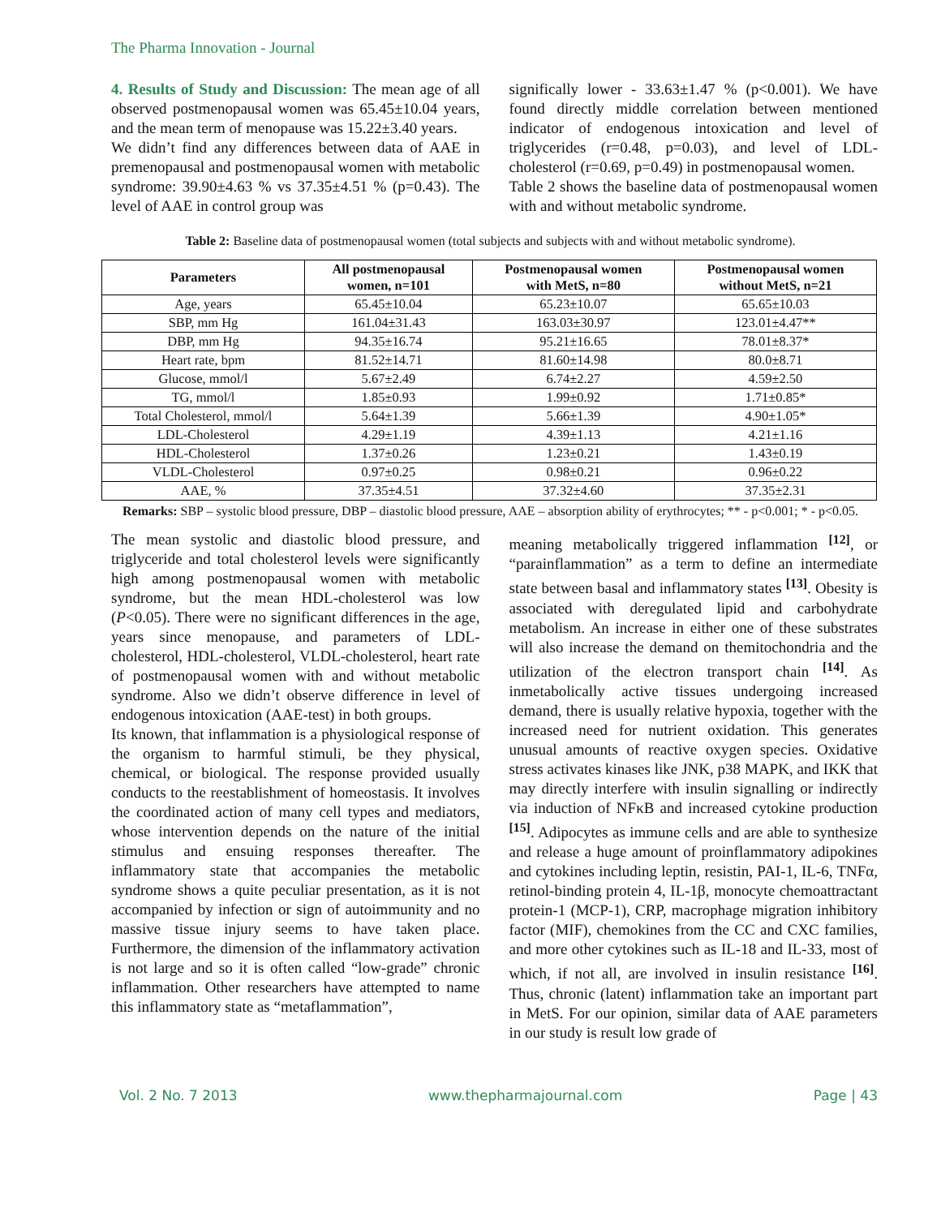The Pharma Innovation - Journal
4. Results of Study and Discussion: The mean age of all observed postmenopausal women was 65.45±10.04 years, and the mean term of menopause was 15.22±3.40 years.
We didn’t find any differences between data of AAE in premenopausal and postmenopausal women with metabolic syndrome: 39.90±4.63 % vs 37.35±4.51 % (p=0.43). The level of AAE in control group was
significally lower - 33.63±1.47 % (p<0.001). We have found directly middle correlation between mentioned indicator of endogenous intoxication and level of triglycerides (r=0.48, p=0.03), and level of LDL-cholesterol (r=0.69, p=0.49) in postmenopausal women.
Table 2 shows the baseline data of postmenopausal women with and without metabolic syndrome.
Table 2: Baseline data of postmenopausal women (total subjects and subjects with and without metabolic syndrome).
| Parameters | All postmenopausal women, n=101 | Postmenopausal women with MetS, n=80 | Postmenopausal women without MetS, n=21 |
| --- | --- | --- | --- |
| Age, years | 65.45±10.04 | 65.23±10.07 | 65.65±10.03 |
| SBP, mm Hg | 161.04±31.43 | 163.03±30.97 | 123.01±4.47** |
| DBP, mm Hg | 94.35±16.74 | 95.21±16.65 | 78.01±8.37* |
| Heart rate, bpm | 81.52±14.71 | 81.60±14.98 | 80.0±8.71 |
| Glucose, mmol/l | 5.67±2.49 | 6.74±2.27 | 4.59±2.50 |
| TG, mmol/l | 1.85±0.93 | 1.99±0.92 | 1.71±0.85* |
| Total Cholesterol, mmol/l | 5.64±1.39 | 5.66±1.39 | 4.90±1.05* |
| LDL-Cholesterol | 4.29±1.19 | 4.39±1.13 | 4.21±1.16 |
| HDL-Cholesterol | 1.37±0.26 | 1.23±0.21 | 1.43±0.19 |
| VLDL-Cholesterol | 0.97±0.25 | 0.98±0.21 | 0.96±0.22 |
| AAE, % | 37.35±4.51 | 37.32±4.60 | 37.35±2.31 |
Remarks: SBP – systolic blood pressure, DBP – diastolic blood pressure, AAE – absorption ability of erythrocytes; ** - p<0.001; * - p<0.05.
The mean systolic and diastolic blood pressure, and triglyceride and total cholesterol levels were significantly high among postmenopausal women with metabolic syndrome, but the mean HDL-cholesterol was low (P<0.05). There were no significant differences in the age, years since menopause, and parameters of LDL-cholesterol, HDL-cholesterol, VLDL-cholesterol, heart rate of postmenopausal women with and without metabolic syndrome. Also we didn’t observe difference in level of endogenous intoxication (AAE-test) in both groups.
Its known, that inflammation is a physiological response of the organism to harmful stimuli, be they physical, chemical, or biological. The response provided usually conducts to the reestablishment of homeostasis. It involves the coordinated action of many cell types and mediators, whose intervention depends on the nature of the initial stimulus and ensuing responses thereafter. The inflammatory state that accompanies the metabolic syndrome shows a quite peculiar presentation, as it is not accompanied by infection or sign of autoimmunity and no massive tissue injury seems to have taken place. Furthermore, the dimension of the inflammatory activation is not large and so it is often called “low-grade” chronic inflammation. Other researchers have attempted to name this inflammatory state as “metaflammation”,
meaning metabolically triggered inflammation <sup>[12]</sup>, or “parainflammation” as a term to define an intermediate state between basal and inflammatory states <sup>[13]</sup>. Obesity is associated with deregulated lipid and carbohydrate metabolism. An increase in either one of these substrates will also increase the demand on themitochondria and the utilization of the electron transport chain <sup>[14]</sup>. As inmetabolically active tissues undergoing increased demand, there is usually relative hypoxia, together with the increased need for nutrient oxidation. This generates unusual amounts of reactive oxygen species. Oxidative stress activates kinases like JNK, p38 MAPK, and IKK that may directly interfere with insulin signalling or indirectly via induction of NFκB and increased cytokine production <sup>[15]</sup>. Adipocytes as immune cells and are able to synthesize and release a huge amount of proinflammatory adipokines and cytokines including leptin, resistin, PAI-1, IL-6, TNFα, retinol-binding protein 4, IL-1β, monocyte chemoattractant protein-1 (MCP-1), CRP, macrophage migration inhibitory factor (MIF), chemokines from the CC and CXC families, and more other cytokines such as IL-18 and IL-33, most of which, if not all, are involved in insulin resistance <sup>[16]</sup>. Thus, chronic (latent) inflammation take an important part in MetS. For our opinion, similar data of AAE parameters in our study is result low grade of
Vol. 2 No. 7 2013 www.thepharmajournal.com Page | 43